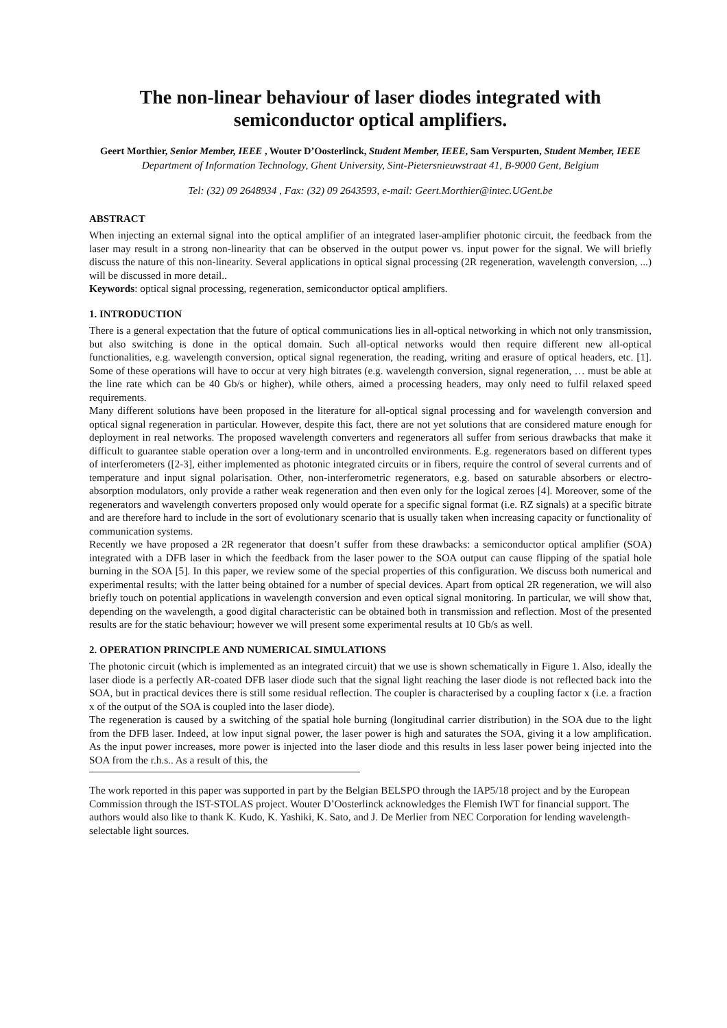The non-linear behaviour of laser diodes integrated with semiconductor optical amplifiers.
Geert Morthier, Senior Member, IEEE , Wouter D’Oosterlinck, Student Member, IEEE, Sam Verspurten, Student Member, IEEE
Department of Information Technology, Ghent University, Sint-Pietersnieuwstraat 41, B-9000 Gent, Belgium
Tel: (32) 09 2648934 , Fax: (32) 09 2643593, e-mail: Geert.Morthier@intec.UGent.be
ABSTRACT
When injecting an external signal into the optical amplifier of an integrated laser-amplifier photonic circuit, the feedback from the laser may result in a strong non-linearity that can be observed in the output power vs. input power for the signal. We will briefly discuss the nature of this non-linearity. Several applications in optical signal processing (2R regeneration, wavelength conversion, ...) will be discussed in more detail..
Keywords: optical signal processing, regeneration, semiconductor optical amplifiers.
1. INTRODUCTION
There is a general expectation that the future of optical communications lies in all-optical networking in which not only transmission, but also switching is done in the optical domain. Such all-optical networks would then require different new all-optical functionalities, e.g. wavelength conversion, optical signal regeneration, the reading, writing and erasure of optical headers, etc. [1]. Some of these operations will have to occur at very high bitrates (e.g. wavelength conversion, signal regeneration, … must be able at the line rate which can be 40 Gb/s or higher), while others, aimed a processing headers, may only need to fulfil relaxed speed requirements.
Many different solutions have been proposed in the literature for all-optical signal processing and for wavelength conversion and optical signal regeneration in particular. However, despite this fact, there are not yet solutions that are considered mature enough for deployment in real networks. The proposed wavelength converters and regenerators all suffer from serious drawbacks that make it difficult to guarantee stable operation over a long-term and in uncontrolled environments. E.g. regenerators based on different types of interferometers ([2-3], either implemented as photonic integrated circuits or in fibers, require the control of several currents and of temperature and input signal polarisation. Other, non-interferometric regenerators, e.g. based on saturable absorbers or electro-absorption modulators, only provide a rather weak regeneration and then even only for the logical zeroes [4]. Moreover, some of the regenerators and wavelength converters proposed only would operate for a specific signal format (i.e. RZ signals) at a specific bitrate and are therefore hard to include in the sort of evolutionary scenario that is usually taken when increasing capacity or functionality of communication systems.
Recently we have proposed a 2R regenerator that doesn’t suffer from these drawbacks: a semiconductor optical amplifier (SOA) integrated with a DFB laser in which the feedback from the laser power to the SOA output can cause flipping of the spatial hole burning in the SOA [5]. In this paper, we review some of the special properties of this configuration. We discuss both numerical and experimental results; with the latter being obtained for a number of special devices. Apart from optical 2R regeneration, we will also briefly touch on potential applications in wavelength conversion and even optical signal monitoring. In particular, we will show that, depending on the wavelength, a good digital characteristic can be obtained both in transmission and reflection. Most of the presented results are for the static behaviour; however we will present some experimental results at 10 Gb/s as well.
2. OPERATION PRINCIPLE AND NUMERICAL SIMULATIONS
The photonic circuit (which is implemented as an integrated circuit) that we use is shown schematically in Figure 1. Also, ideally the laser diode is a perfectly AR-coated DFB laser diode such that the signal light reaching the laser diode is not reflected back into the SOA, but in practical devices there is still some residual reflection. The coupler is characterised by a coupling factor x (i.e. a fraction x of the output of the SOA is coupled into the laser diode).
The regeneration is caused by a switching of the spatial hole burning (longitudinal carrier distribution) in the SOA due to the light from the DFB laser. Indeed, at low input signal power, the laser power is high and saturates the SOA, giving it a low amplification. As the input power increases, more power is injected into the laser diode and this results in less laser power being injected into the SOA from the r.h.s.. As a result of this, the
The work reported in this paper was supported in part by the Belgian BELSPO through the IAP5/18 project and by the European Commission through the IST-STOLAS project. Wouter D’Oosterlinck acknowledges the Flemish IWT for financial support. The authors would also like to thank K. Kudo, K. Yashiki, K. Sato, and J. De Merlier from NEC Corporation for lending wavelength-selectable light sources.